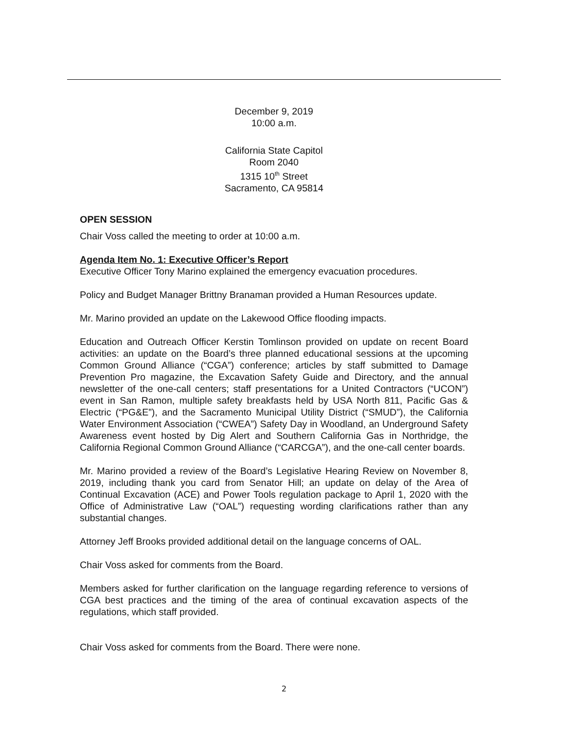December 9, 2019
10:00 a.m.
California State Capitol
Room 2040
1315 10<sup>th</sup> Street
Sacramento, CA 95814
OPEN SESSION
Chair Voss called the meeting to order at 10:00 a.m.
Agenda Item No. 1: Executive Officer’s Report
Executive Officer Tony Marino explained the emergency evacuation procedures.
Policy and Budget Manager Brittny Branaman provided a Human Resources update.
Mr. Marino provided an update on the Lakewood Office flooding impacts.
Education and Outreach Officer Kerstin Tomlinson provided on update on recent Board activities: an update on the Board’s three planned educational sessions at the upcoming Common Ground Alliance (“CGA”) conference; articles by staff submitted to Damage Prevention Pro magazine, the Excavation Safety Guide and Directory, and the annual newsletter of the one-call centers; staff presentations for a United Contractors (“UCON”) event in San Ramon, multiple safety breakfasts held by USA North 811, Pacific Gas & Electric (“PG&E”), and the Sacramento Municipal Utility District (“SMUD”), the California Water Environment Association (“CWEA”) Safety Day in Woodland, an Underground Safety Awareness event hosted by Dig Alert and Southern California Gas in Northridge, the California Regional Common Ground Alliance (“CARCGA”), and the one-call center boards.
Mr. Marino provided a review of the Board’s Legislative Hearing Review on November 8, 2019, including thank you card from Senator Hill; an update on delay of the Area of Continual Excavation (ACE) and Power Tools regulation package to April 1, 2020 with the Office of Administrative Law (“OAL”) requesting wording clarifications rather than any substantial changes.
Attorney Jeff Brooks provided additional detail on the language concerns of OAL.
Chair Voss asked for comments from the Board.
Members asked for further clarification on the language regarding reference to versions of CGA best practices and the timing of the area of continual excavation aspects of the regulations, which staff provided.
Chair Voss asked for comments from the Board. There were none.
2